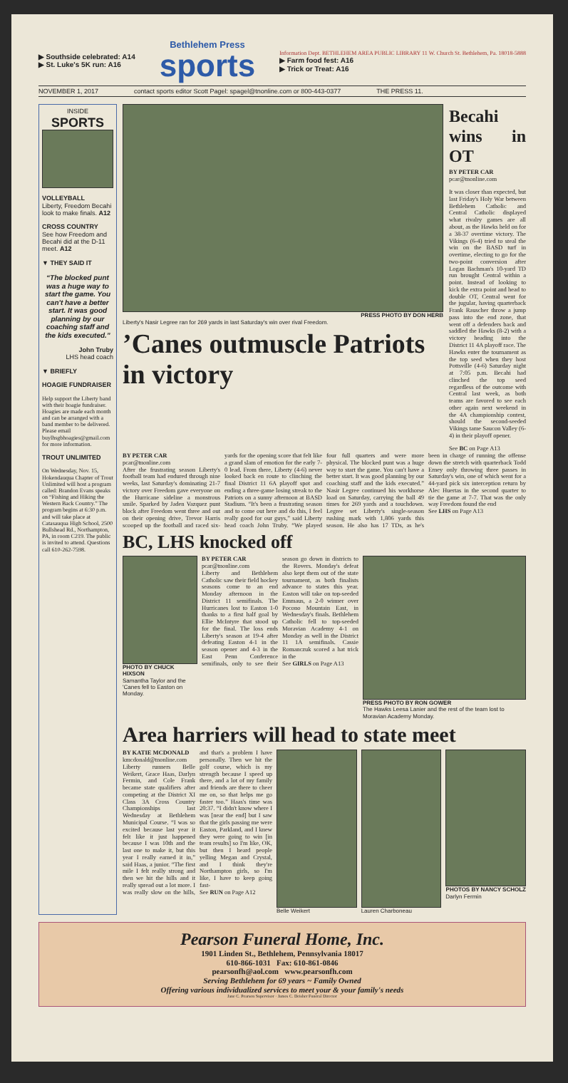▶ Southside celebrated: A14
▶ St. Luke's 5K run: A16
Bethlehem Press
sports
Information Dept. BETHLEHEM AREA PUBLIC LIBRARY 11 W. Church St. Bethlehem, Pa. 18018-5888
▶ Farm food fest: A16
▶ Trick or Treat: A16
NOVEMBER 1, 2017 contact sports editor Scott Pagel: spagel@tnonline.com or 800-443-0377 THE PRESS 11.
INSIDE
SPORTS
VOLLEYBALL
Liberty, Freedom Becahi look to make finals. A12
CROSS COUNTRY
See how Freedom and Becahi did at the D-11 meet. A12
▼ THEY SAID IT
“The blocked punt was a huge way to start the game. You can't have a better start. It was good planning by our coaching staff and the kids executed.”
John Truby
LHS head coach
▼ BRIEFLY
HOAGIE FUNDRAISER
Help support the Liberty band with their hoagie fundraiser. Hoagies are made each month and can be arranged with a band member to be delivered. Please email buylhsgbhoagies@gmail.com for more information.
TROUT UNLIMITED
On Wednesday, Nov. 15, Hokendauqua Chapter of Trout Unlimited will host a program called: Brandon Evans speaks on “Fishing and Hiking the Western Back Country.” The program begins at 6:30 p.m. and will take place at Catasauqua High School, 2500 Bullshead Rd., Northampton, PA, in room C219. The public is invited to attend. Questions call 610-262-7598.
PRESS PHOTO BY DON HERB
Liberty's Nasir Legree ran for 269 yards in last Saturday's win over rival Freedom.
’Canes outmuscle Patriots in victory
Becahi wins in OT
BY PETER CAR
pcar@tnonline.com
It was closer than expected, but last Friday's Holy War between Bethlehem Catholic and Central Catholic displayed what rivalry games are all about, as the Hawks held on for a 38-37 overtime victory. The Vikings (6-4) tried to steal the win on the BASD turf in overtime, electing to go for the two-point conversion after Logan Bachman's 10-yard TD run brought Central within a point. Instead of looking to kick the extra point and head to double OT, Central went for the jugular, having quarterback Frank Rauscher throw a jump pass into the end zone, that went off a defenders back and saddled the Hawks (8-2) with a victory heading into the District 11 4A playoff race. The Hawks enter the tournament as the top seed when they host Pottsville (4-6) Saturday night at 7:05 p.m. Becahi had clinched the top seed regardless of the outcome with Central last week, as both teams are favored to see each other again next weekend in the 4A championship contest, should the second-seeded Vikings tame Saucon Valley (6-4) in their playoff opener.
See BC on Page A13
BY PETER CAR
pcar@tnonline.com
After the frustrating season Liberty's football team had endured through nine weeks, last Saturday's dominating 21-7 victory over Freedom gave everyone on the Hurricane sideline a monstrous smile. Sparked by Jaden Vazquez punt block after Freedom went three and out on their opening drive, Trevor Harris scooped up the football and raced six-yards for the opening score that felt like a grand slam of emotion for the early 7-0 lead. From there, Liberty (4-6) never looked back en route to clinching the final District 11 6A playoff spot and ending a three-game losing streak to the Patriots on a sunny afternoon at BASD Stadium. “It's been a frustrating season and to come out here and do this, I feel really good for our guys,” said Liberty head coach John Truby. “We played four full quarters and were more physical. The blocked punt was a huge way to start the game. You can't have a better start. It was good planning by our coaching staff and the kids executed.” Nasir Legree continued his workhorse load on Saturday, carrying the ball 49 times for 269 yards and a touchdown. Legree set Liberty's single-season rushing mark with 1,806 yards this season. He also has 17 TDs, as he's been in charge of running the offense down the stretch with quarterback Todd Erney only throwing three passes in Saturday's win, one of which went for a 44-yard pick six interception return by Alec Huertas in the second quarter to tie the game at 7-7. That was the only way Freedom found the end
See LHS on Page A13
BC, LHS knocked off
PHOTO BY CHUCK HIXSON
Samantha Taylor and the 'Canes fell to Easton on Monday.
BY PETER CAR
pcar@tnonline.com
Liberty and Bethlehem Catholic saw their field hockey seasons come to an end Monday afternoon in the District 11 semifinals. The Hurricanes lost to Easton 1-0 thanks to a first half goal by Ellie McIntyre that stood up for the final. The loss ends Liberty's season at 19-4 after defeating Easton 4-1 in the season opener and 4-3 in the East Penn Conference semifinals, only to see their season go down in districts to the Rovers. Monday's defeat also kept them out of the state tournament, as both finalists advance to states this year. Easton will take on top-seeded Emmaus, a 2-0 winner over Pocono Mountain East, in Wednesday's finals. Bethlehem Catholic fell to top-seeded Moravian Academy 4-1 on Monday as well in the District 11 1A semifinals. Cassie Romanczuk scored a hat trick in the
See GIRLS on Page A13
PRESS PHOTO BY RON GOWER
The Hawks Leesa Lanier and the rest of the team lost to Moravian Academy Monday.
Area harriers will head to state meet
BY KATIE MCDONALD
kmcdonald@tnonline.com
Liberty runners Belle Weikert, Grace Haas, Darlyn Fermin, and Cole Frank became state qualifiers after competing at the District XI Class 3A Cross Country Championships last Wednesday at Bethlehem Municipal Course. “I was so excited because last year it felt like it just happened because I was 10th and the last one to make it, but this year I really earned it in,” said Haas, a junior. “The first mile I felt really strong and then we hit the hills and it really spread out a lot more. I was really slow on the hills, and that's a problem I have personally. Then we hit the golf course, which is my strength because I speed up there, and a lot of my family and friends are there to cheer me on, so that helps me go faster too.” Haas's time was 20:37. “I didn't know where I was [near the end] but I saw that the girls passing me were Easton, Parkland, and I knew they were going to win [in team results] so I'm like, OK, but then I heard people yelling Megan and Crystal, and I think they're Northampton girls, so I'm like, I have to keep going fast-
See RUN on Page A12
Belle Weikert Lauren Charboneau PHOTOS BY NANCY SCHOLZ
Darlyn Fermin
Pearson Funeral Home, Inc.
1901 Linden St., Bethlehem, Pennsylvania 18017
610-866-1031 Fax: 610-861-0846
pearsonfh@aol.com www.pearsonfh.com
Serving Bethlehem for 69 years ~ Family Owned
Offering various individualized services to meet your & your family's needs
Jane C. Pearson Supervisor · James C. Deisher Funeral Director